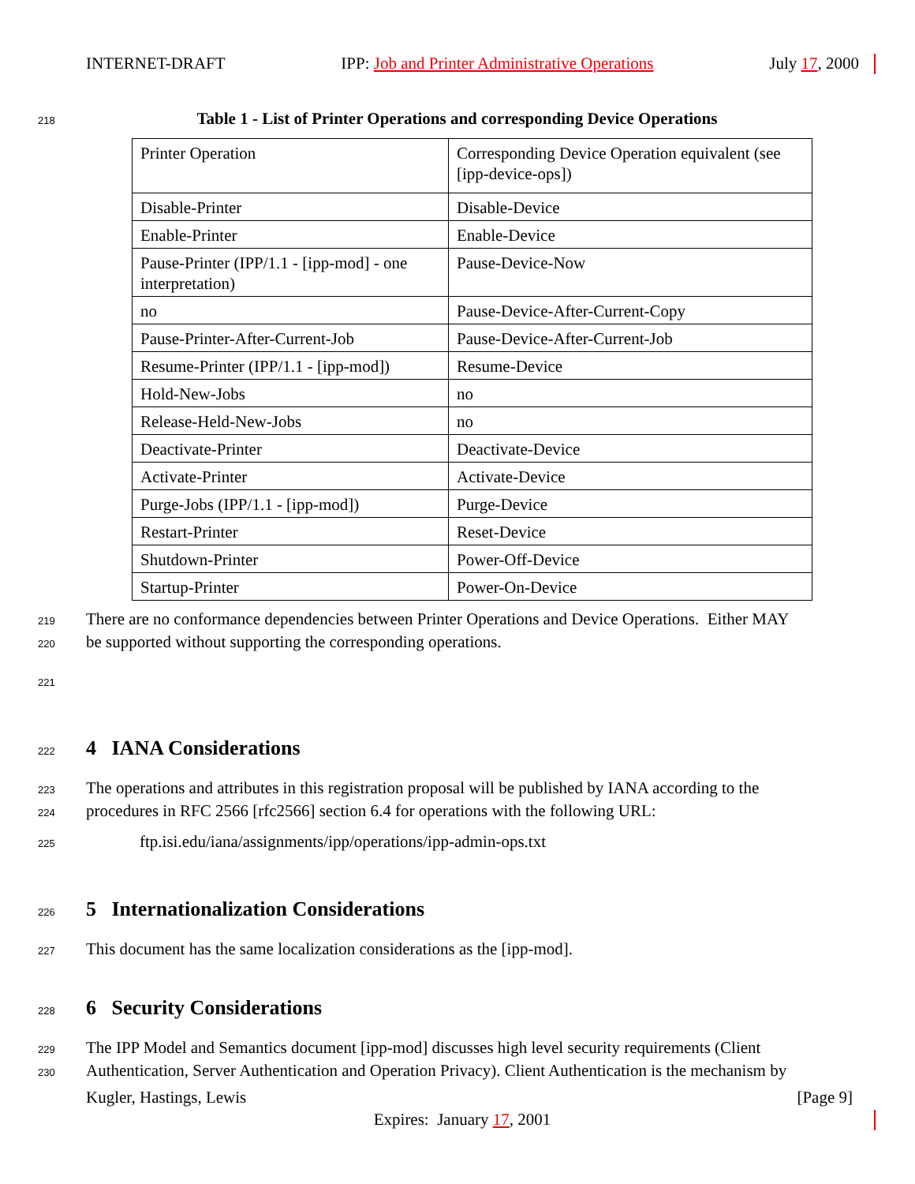INTERNET-DRAFT IPP: Job and Printer Administrative Operations July 17, 2000
218 Table 1 - List of Printer Operations and corresponding Device Operations
| Printer Operation | Corresponding Device Operation equivalent (see [ipp-device-ops]) |
| Disable-Printer | Disable-Device |
| Enable-Printer | Enable-Device |
| Pause-Printer (IPP/1.1 - [ipp-mod] - one interpretation) | Pause-Device-Now |
| no | Pause-Device-After-Current-Copy |
| Pause-Printer-After-Current-Job | Pause-Device-After-Current-Job |
| Resume-Printer (IPP/1.1 - [ipp-mod]) | Resume-Device |
| Hold-New-Jobs | no |
| Release-Held-New-Jobs | no |
| Deactivate-Printer | Deactivate-Device |
| Activate-Printer | Activate-Device |
| Purge-Jobs (IPP/1.1 - [ipp-mod]) | Purge-Device |
| Restart-Printer | Reset-Device |
| Shutdown-Printer | Power-Off-Device |
| Startup-Printer | Power-On-Device |
219 There are no conformance dependencies between Printer Operations and Device Operations. Either MAY
220 be supported without supporting the corresponding operations.
221
222
4 IANA Considerations
223 The operations and attributes in this registration proposal will be published by IANA according to the
224 procedures in RFC 2566 [rfc2566] section 6.4 for operations with the following URL:
225 ftp.isi.edu/iana/assignments/ipp/operations/ipp-admin-ops.txt
226
5 Internationalization Considerations
227 This document has the same localization considerations as the [ipp-mod].
228
6 Security Considerations
229 The IPP Model and Semantics document [ipp-mod] discusses high level security requirements (Client
230 Authentication, Server Authentication and Operation Privacy). Client Authentication is the mechanism by
Kugler, Hastings, Lewis [Page 9]
Expires: January 17, 2001